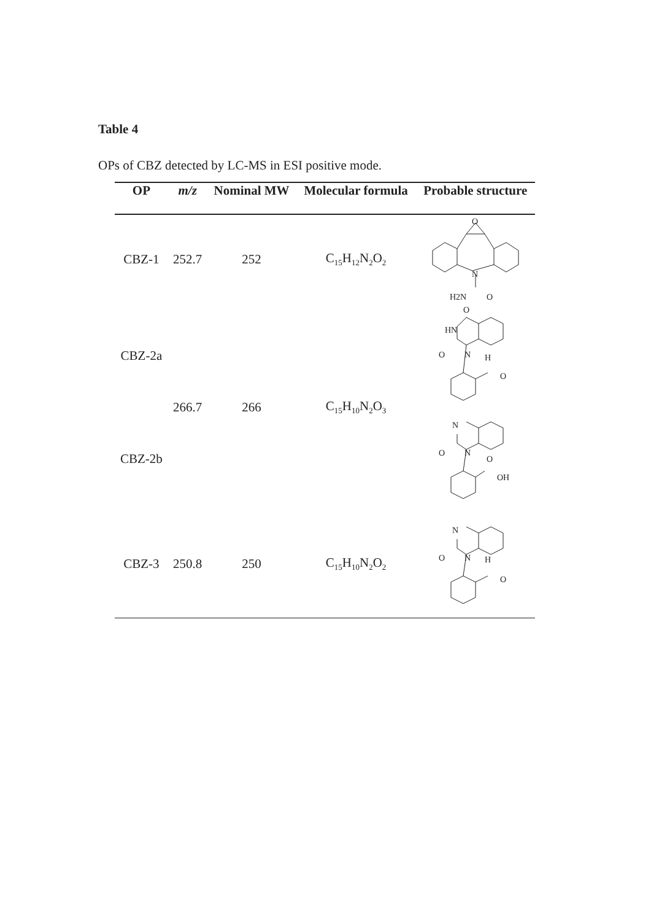Table 4
OPs of CBZ detected by LC-MS in ESI positive mode.
| OP | m/z | Nominal MW | Molecular formula | Probable structure |
| --- | --- | --- | --- | --- |
| CBZ-1 | 252.7 | 252 | C<sub>15</sub>H<sub>12</sub>N<sub>2</sub>O<sub>2</sub> | O N H2N O |
| CBZ-2a | 266.7 | 266 | C<sub>15</sub>H<sub>10</sub>N<sub>2</sub>O<sub>3</sub> | O HN O N H O |
| CBZ-2b | | | | N O N O OH |
| CBZ-3 | 250.8 | 250 | C<sub>15</sub>H<sub>10</sub>N<sub>2</sub>O<sub>2</sub> | N O N H O |